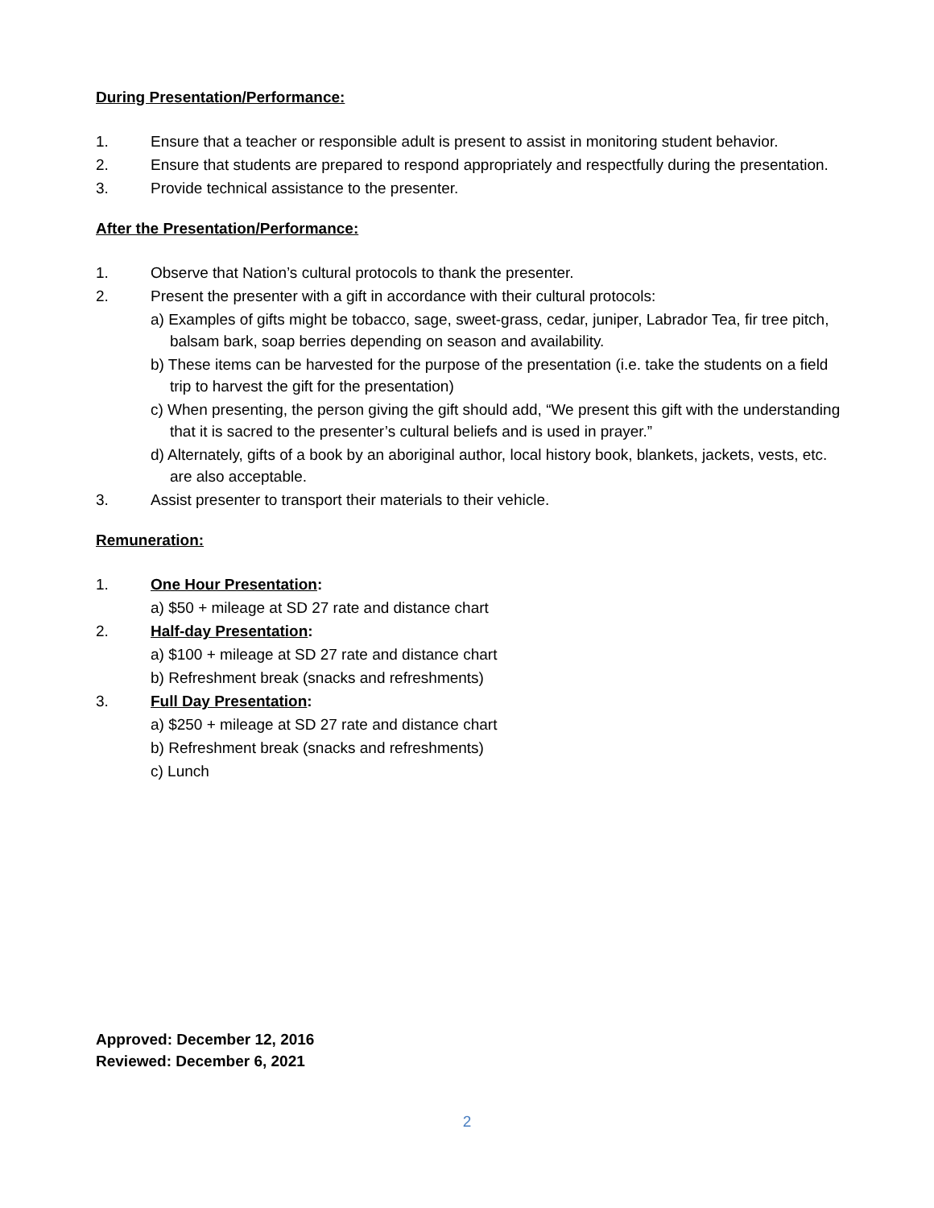During Presentation/Performance:
1. Ensure that a teacher or responsible adult is present to assist in monitoring student behavior.
2. Ensure that students are prepared to respond appropriately and respectfully during the presentation.
3. Provide technical assistance to the presenter.
After the Presentation/Performance:
1. Observe that Nation’s cultural protocols to thank the presenter.
2. Present the presenter with a gift in accordance with their cultural protocols:
a) Examples of gifts might be tobacco, sage, sweet-grass, cedar, juniper, Labrador Tea, fir tree pitch, balsam bark, soap berries depending on season and availability.
b) These items can be harvested for the purpose of the presentation (i.e. take the students on a field trip to harvest the gift for the presentation)
c) When presenting, the person giving the gift should add, “We present this gift with the understanding that it is sacred to the presenter’s cultural beliefs and is used in prayer.”
d) Alternately, gifts of a book by an aboriginal author, local history book, blankets, jackets, vests, etc. are also acceptable.
3. Assist presenter to transport their materials to their vehicle.
Remuneration:
1. One Hour Presentation:
a) $50 + mileage at SD 27 rate and distance chart
2. Half-day Presentation:
a) $100 + mileage at SD 27 rate and distance chart
b) Refreshment break (snacks and refreshments)
3. Full Day Presentation:
a) $250 + mileage at SD 27 rate and distance chart
b) Refreshment break (snacks and refreshments)
c) Lunch
Approved: December 12, 2016
Reviewed: December 6, 2021
2